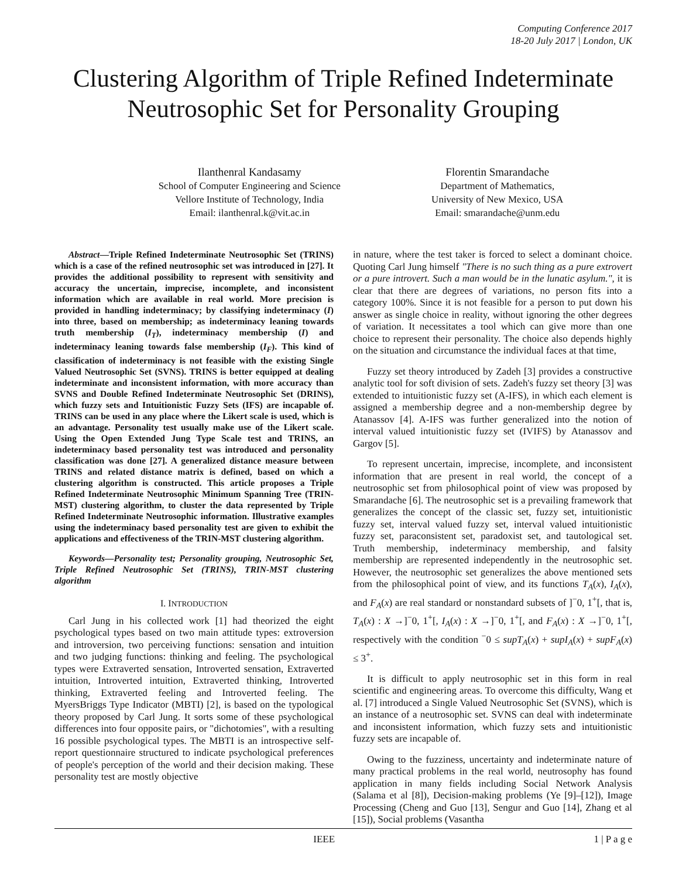Computing Conference 2017
18-20 July 2017 | London, UK
Clustering Algorithm of Triple Refined Indeterminate Neutrosophic Set for Personality Grouping
Ilanthenral Kandasamy
School of Computer Engineering and Science
Vellore Institute of Technology, India
Email: ilanthenral.k@vit.ac.in
Florentin Smarandache
Department of Mathematics,
University of New Mexico, USA
Email: smarandache@unm.edu
Abstract—Triple Refined Indeterminate Neutrosophic Set (TRINS) which is a case of the refined neutrosophic set was introduced in [27]. It provides the additional possibility to represent with sensitivity and accuracy the uncertain, imprecise, incomplete, and inconsistent information which are available in real world. More precision is provided in handling indeterminacy; by classifying indeterminacy (I) into three, based on membership; as indeterminacy leaning towards truth membership (I<sub>T</sub>), indeterminacy membership (I) and indeterminacy leaning towards false membership (I<sub>F</sub>). This kind of classification of indeterminacy is not feasible with the existing Single Valued Neutrosophic Set (SVNS). TRINS is better equipped at dealing indeterminate and inconsistent information, with more accuracy than SVNS and Double Refined Indeterminate Neutrosophic Set (DRINS), which fuzzy sets and Intuitionistic Fuzzy Sets (IFS) are incapable of. TRINS can be used in any place where the Likert scale is used, which is an advantage. Personality test usually make use of the Likert scale. Using the Open Extended Jung Type Scale test and TRINS, an indeterminacy based personality test was introduced and personality classification was done [27]. A generalized distance measure between TRINS and related distance matrix is defined, based on which a clustering algorithm is constructed. This article proposes a Triple Refined Indeterminate Neutrosophic Minimum Spanning Tree (TRIN-MST) clustering algorithm, to cluster the data represented by Triple Refined Indeterminate Neutrosophic information. Illustrative examples using the indeterminacy based personality test are given to exhibit the applications and effectiveness of the TRIN-MST clustering algorithm.
Keywords—Personality test; Personality grouping, Neutrosophic Set, Triple Refined Neutrosophic Set (TRINS), TRIN-MST clustering algorithm
I. INTRODUCTION
Carl Jung in his collected work [1] had theorized the eight psychological types based on two main attitude types: extroversion and introversion, two perceiving functions: sensation and intuition and two judging functions: thinking and feeling. The psychological types were Extraverted sensation, Introverted sensation, Extraverted intuition, Introverted intuition, Extraverted thinking, Introverted thinking, Extraverted feeling and Introverted feeling. The MyersBriggs Type Indicator (MBTI) [2], is based on the typological theory proposed by Carl Jung. It sorts some of these psychological differences into four opposite pairs, or "dichotomies", with a resulting 16 possible psychological types. The MBTI is an introspective self-report questionnaire structured to indicate psychological preferences of people's perception of the world and their decision making. These personality test are mostly objective
in nature, where the test taker is forced to select a dominant choice. Quoting Carl Jung himself "There is no such thing as a pure extrovert or a pure introvert. Such a man would be in the lunatic asylum.", it is clear that there are degrees of variations, no person fits into a category 100%. Since it is not feasible for a person to put down his answer as single choice in reality, without ignoring the other degrees of variation. It necessitates a tool which can give more than one choice to represent their personality. The choice also depends highly on the situation and circumstance the individual faces at that time,
Fuzzy set theory introduced by Zadeh [3] provides a constructive analytic tool for soft division of sets. Zadeh's fuzzy set theory [3] was extended to intuitionistic fuzzy set (A-IFS), in which each element is assigned a membership degree and a non-membership degree by Atanassov [4]. A-IFS was further generalized into the notion of interval valued intuitionistic fuzzy set (IVIFS) by Atanassov and Gargov [5].
To represent uncertain, imprecise, incomplete, and inconsistent information that are present in real world, the concept of a neutrosophic set from philosophical point of view was proposed by Smarandache [6]. The neutrosophic set is a prevailing framework that generalizes the concept of the classic set, fuzzy set, intuitionistic fuzzy set, interval valued fuzzy set, interval valued intuitionistic fuzzy set, paraconsistent set, paradoxist set, and tautological set. Truth membership, indeterminacy membership, and falsity membership are represented independently in the neutrosophic set. However, the neutrosophic set generalizes the above mentioned sets from the philosophical point of view, and its functions T<sub>A</sub>(x), I<sub>A</sub>(x), and F<sub>A</sub>(x) are real standard or nonstandard subsets of ]<sup>−</sup>0, 1<sup>+</sup>[, that is, T<sub>A</sub>(x) : X →]<sup>−</sup>0, 1<sup>+</sup>[, I<sub>A</sub>(x) : X →]<sup>−</sup>0, 1<sup>+</sup>[, and F<sub>A</sub>(x) : X →]<sup>−</sup>0, 1<sup>+</sup>[, respectively with the condition <sup>−</sup>0 ≤ supT<sub>A</sub>(x) + supI<sub>A</sub>(x) + supF<sub>A</sub>(x) ≤ 3<sup>+</sup>.
It is difficult to apply neutrosophic set in this form in real scientific and engineering areas. To overcome this difficulty, Wang et al. [7] introduced a Single Valued Neutrosophic Set (SVNS), which is an instance of a neutrosophic set. SVNS can deal with indeterminate and inconsistent information, which fuzzy sets and intuitionistic fuzzy sets are incapable of.
Owing to the fuzziness, uncertainty and indeterminate nature of many practical problems in the real world, neutrosophy has found application in many fields including Social Network Analysis (Salama et al [8]), Decision-making problems (Ye [9]–[12]), Image Processing (Cheng and Guo [13], Sengur and Guo [14], Zhang et al [15]), Social problems (Vasantha
IEEE 1 | P a g e